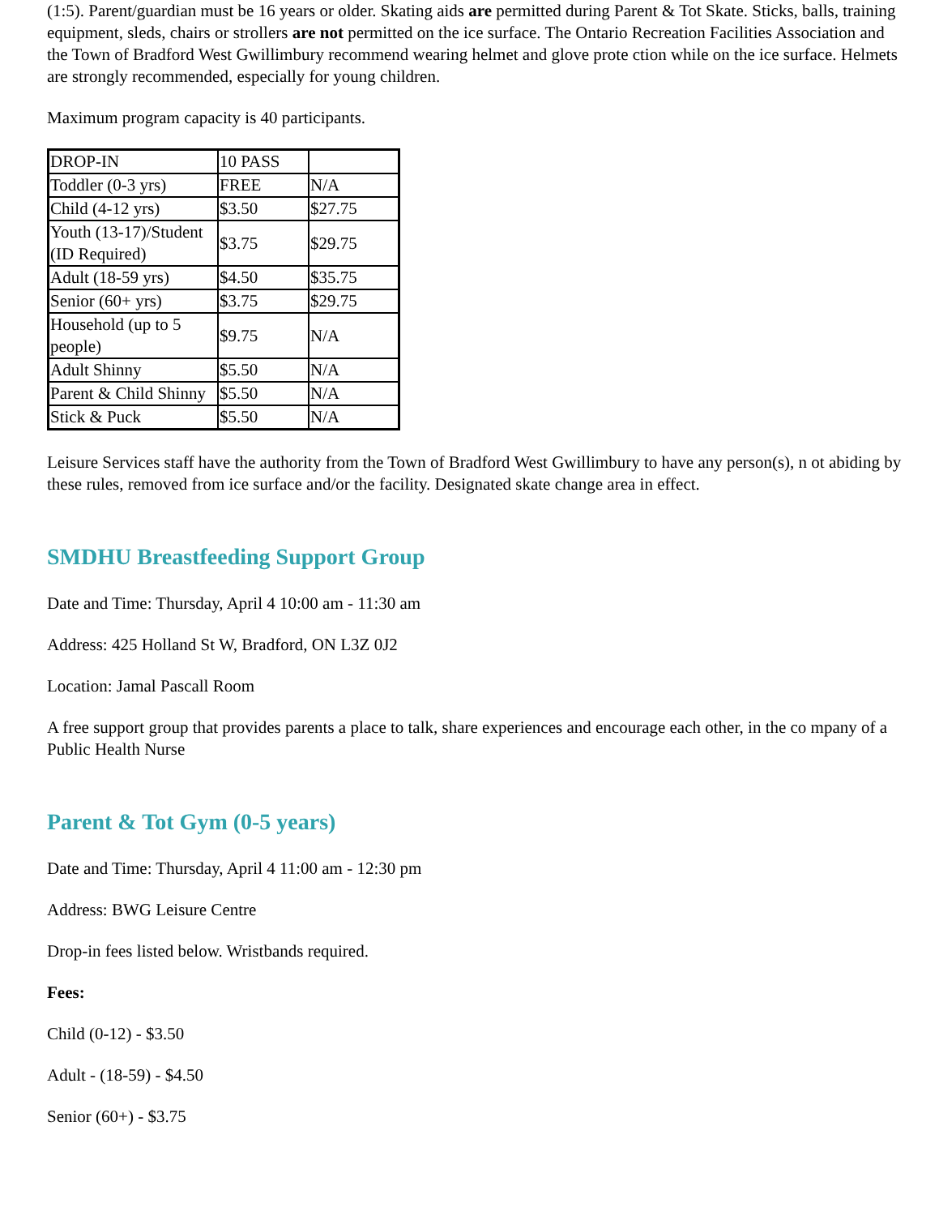(1:5). Parent/guardian must be 16 years or older. Skating aids are permitted during Parent & Tot Skate. Sticks, balls, training equipment, sleds, chairs or strollers are not permitted on the ice surface. The Ontario Recreation Facilities Association and the Town of Bradford West Gwillimbury recommend wearing helmet and glove prote ction while on the ice surface. Helmets are strongly recommended, especially for young children.
Maximum program capacity is 40 participants.
| DROP-IN | 10 PASS | |
| Toddler (0-3 yrs) | FREE | N/A |
| Child (4-12 yrs) | $3.50 | $27.75 |
| Youth (13-17)/Student (ID Required) | $3.75 | $29.75 |
| Adult (18-59 yrs) | $4.50 | $35.75 |
| Senior (60+ yrs) | $3.75 | $29.75 |
| Household (up to 5 people) | $9.75 | N/A |
| Adult Shinny | $5.50 | N/A |
| Parent & Child Shinny | $5.50 | N/A |
| Stick & Puck | $5.50 | N/A |
Leisure Services staff have the authority from the Town of Bradford West Gwillimbury to have any person(s), n ot abiding by these rules, removed from ice surface and/or the facility. Designated skate change area in effect.
SMDHU Breastfeeding Support Group
Date and Time: Thursday, April 4 10:00 am - 11:30 am
Address: 425 Holland St W, Bradford, ON L3Z 0J2
Location: Jamal Pascall Room
A free support group that provides parents a place to talk, share experiences and encourage each other, in the co mpany of a Public Health Nurse
Parent & Tot Gym (0-5 years)
Date and Time: Thursday, April 4 11:00 am - 12:30 pm
Address: BWG Leisure Centre
Drop-in fees listed below. Wristbands required.
Fees:
Child (0-12) - $3.50
Adult - (18-59) - $4.50
Senior (60+) - $3.75